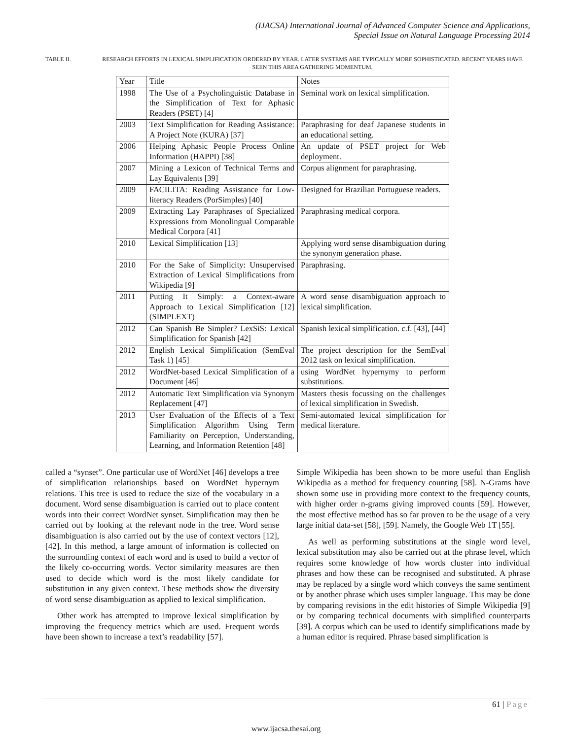(IJACSA) International Journal of Advanced Computer Science and Applications,
Special Issue on Natural Language Processing 2014
TABLE II. RESEARCH EFFORTS IN LEXICAL SIMPLIFICATION ORDERED BY YEAR. LATER SYSTEMS ARE TYPICALLY MORE SOPHISTICATED. RECENT YEARS HAVE SEEN THIS AREA GATHERING MOMENTUM.
| Year | Title | Notes |
| 1998 | The Use of a Psycholinguistic Database in the Simplification of Text for Aphasic Readers (PSET) [4] | Seminal work on lexical simplification. |
| 2003 | Text Simplification for Reading Assistance: A Project Note (KURA) [37] | Paraphrasing for deaf Japanese students in an educational setting. |
| 2006 | Helping Aphasic People Process Online Information (HAPPI) [38] | An update of PSET project for Web deployment. |
| 2007 | Mining a Lexicon of Technical Terms and Lay Equivalents [39] | Corpus alignment for paraphrasing. |
| 2009 | FACILITA: Reading Assistance for Low-literacy Readers (PorSimples) [40] | Designed for Brazilian Portuguese readers. |
| 2009 | Extracting Lay Paraphrases of Specialized Expressions from Monolingual Comparable Medical Corpora [41] | Paraphrasing medical corpora. |
| 2010 | Lexical Simplification [13] | Applying word sense disambiguation during the synonym generation phase. |
| 2010 | For the Sake of Simplicity: Unsupervised Extraction of Lexical Simplifications from Wikipedia [9] | Paraphrasing. |
| 2011 | Putting It Simply: a Context-aware Approach to Lexical Simplification [12] (SIMPLEXT) | A word sense disambiguation approach to lexical simplification. |
| 2012 | Can Spanish Be Simpler? LexSiS: Lexical Simplification for Spanish [42] | Spanish lexical simplification. c.f. [43], [44] |
| 2012 | English Lexical Simplification (SemEval Task 1) [45] | The project description for the SemEval 2012 task on lexical simplification. |
| 2012 | WordNet-based Lexical Simplification of a Document [46] | using WordNet hypernymy to perform substitutions. |
| 2012 | Automatic Text Simplification via Synonym Replacement [47] | Masters thesis focussing on the challenges of lexical simplification in Swedish. |
| 2013 | User Evaluation of the Effects of a Text Simplification Algorithm Using Term Familiarity on Perception, Understanding, Learning, and Information Retention [48] | Semi-automated lexical simplification for medical literature. |
called a “synset”. One particular use of WordNet [46] develops a tree of simplification relationships based on WordNet hypernym relations. This tree is used to reduce the size of the vocabulary in a document. Word sense disambiguation is carried out to place content words into their correct WordNet synset. Simplification may then be carried out by looking at the relevant node in the tree. Word sense disambiguation is also carried out by the use of context vectors [12], [42]. In this method, a large amount of information is collected on the surrounding context of each word and is used to build a vector of the likely co-occurring words. Vector similarity measures are then used to decide which word is the most likely candidate for substitution in any given context. These methods show the diversity of word sense disambiguation as applied to lexical simplification.
Other work has attempted to improve lexical simplification by improving the frequency metrics which are used. Frequent words have been shown to increase a text’s readability [57].
Simple Wikipedia has been shown to be more useful than English Wikipedia as a method for frequency counting [58]. N-Grams have shown some use in providing more context to the frequency counts, with higher order n-grams giving improved counts [59]. However, the most effective method has so far proven to be the usage of a very large initial data-set [58], [59]. Namely, the Google Web 1T [55].
As well as performing substitutions at the single word level, lexical substitution may also be carried out at the phrase level, which requires some knowledge of how words cluster into individual phrases and how these can be recognised and substituted. A phrase may be replaced by a single word which conveys the same sentiment or by another phrase which uses simpler language. This may be done by comparing revisions in the edit histories of Simple Wikipedia [9] or by comparing technical documents with simplified counterparts [39]. A corpus which can be used to identify simplifications made by a human editor is required. Phrase based simplification is
61 | Page
www.ijacsa.thesai.org